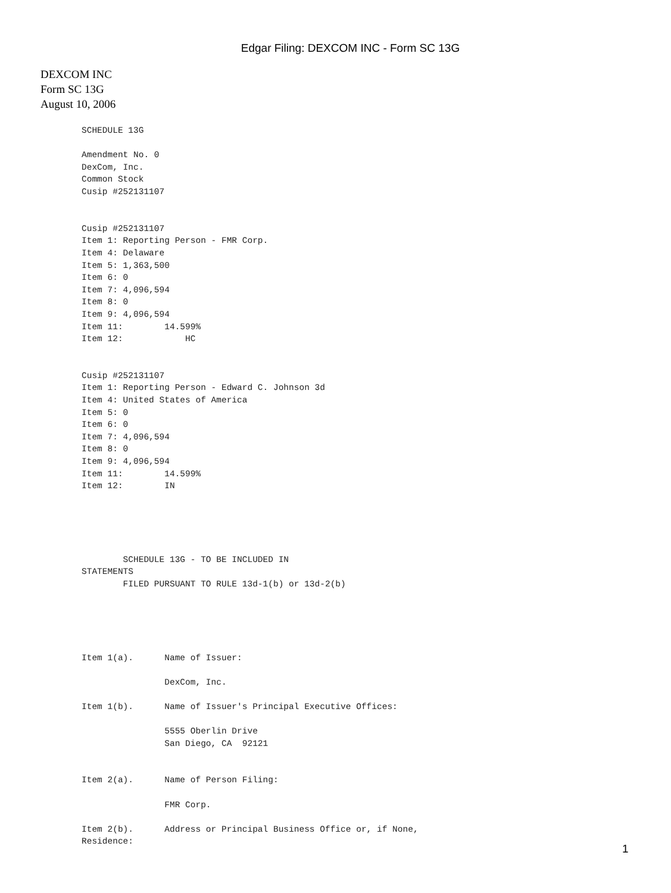Edgar Filing: DEXCOM INC - Form SC 13G
DEXCOM INC
Form SC 13G
August 10, 2006
SCHEDULE 13G

Amendment No. 0
DexCom, Inc.
Common Stock
Cusip #252131107


Cusip #252131107
Item 1: Reporting Person - FMR Corp.
Item 4: Delaware
Item 5: 1,363,500
Item 6: 0
Item 7: 4,096,594
Item 8: 0
Item 9: 4,096,594
Item 11:        14.599%
Item 12:            HC


Cusip #252131107
Item 1: Reporting Person - Edward C. Johnson 3d
Item 4: United States of America
Item 5: 0
Item 6: 0
Item 7: 4,096,594
Item 8: 0
Item 9: 4,096,594
Item 11:        14.599%
Item 12:        IN





        SCHEDULE 13G - TO BE INCLUDED IN
STATEMENTS
        FILED PURSUANT TO RULE 13d-1(b) or 13d-2(b)





Item 1(a).      Name of Issuer:

                DexCom, Inc.

Item 1(b).      Name of Issuer's Principal Executive Offices:

                5555 Oberlin Drive
                San Diego, CA  92121


Item 2(a).      Name of Person Filing:

                FMR Corp.

Item 2(b).      Address or Principal Business Office or, if None,
Residence:
1